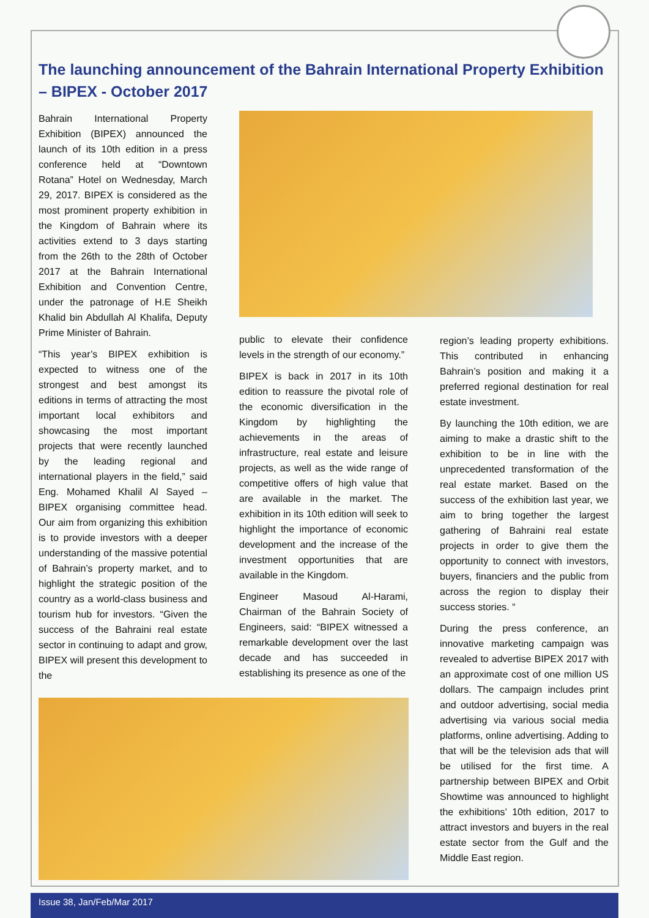The launching announcement of the Bahrain International Property Exhibition – BIPEX - October 2017
Bahrain International Property Exhibition (BIPEX) announced the launch of its 10th edition in a press conference held at “Downtown Rotana” Hotel on Wednesday, March 29, 2017. BIPEX is considered as the most prominent property exhibition in the Kingdom of Bahrain where its activities extend to 3 days starting from the 26th to the 28th of October 2017 at the Bahrain International Exhibition and Convention Centre, under the patronage of H.E Sheikh Khalid bin Abdullah Al Khalifa, Deputy Prime Minister of Bahrain.
“This year’s BIPEX exhibition is expected to witness one of the strongest and best amongst its editions in terms of attracting the most important local exhibitors and showcasing the most important projects that were recently launched by the leading regional and international players in the field,” said Eng. Mohamed Khalil Al Sayed – BIPEX organising committee head. Our aim from organizing this exhibition is to provide investors with a deeper understanding of the massive potential of Bahrain’s property market, and to highlight the strategic position of the country as a world-class business and tourism hub for investors. “Given the success of the Bahraini real estate sector in continuing to adapt and grow, BIPEX will present this development to the
public to elevate their confidence levels in the strength of our economy.”
BIPEX is back in 2017 in its 10th edition to reassure the pivotal role of the economic diversification in the Kingdom by highlighting the achievements in the areas of infrastructure, real estate and leisure projects, as well as the wide range of competitive offers of high value that are available in the market. The exhibition in its 10th edition will seek to highlight the importance of economic development and the increase of the investment opportunities that are available in the Kingdom.
Engineer Masoud Al-Harami, Chairman of the Bahrain Society of Engineers, said: “BIPEX witnessed a remarkable development over the last decade and has succeeded in establishing its presence as one of the
region’s leading property exhibitions. This contributed in enhancing Bahrain’s position and making it a preferred regional destination for real estate investment.
By launching the 10th edition, we are aiming to make a drastic shift to the exhibition to be in line with the unprecedented transformation of the real estate market. Based on the success of the exhibition last year, we aim to bring together the largest gathering of Bahraini real estate projects in order to give them the opportunity to connect with investors, buyers, financiers and the public from across the region to display their success stories. “
During the press conference, an innovative marketing campaign was revealed to advertise BIPEX 2017 with an approximate cost of one million US dollars. The campaign includes print and outdoor advertising, social media advertising via various social media platforms, online advertising. Adding to that will be the television ads that will be utilised for the first time. A partnership between BIPEX and Orbit Showtime was announced to highlight the exhibitions’ 10th edition, 2017 to attract investors and buyers in the real estate sector from the Gulf and the Middle East region.
Issue 38, Jan/Feb/Mar 2017